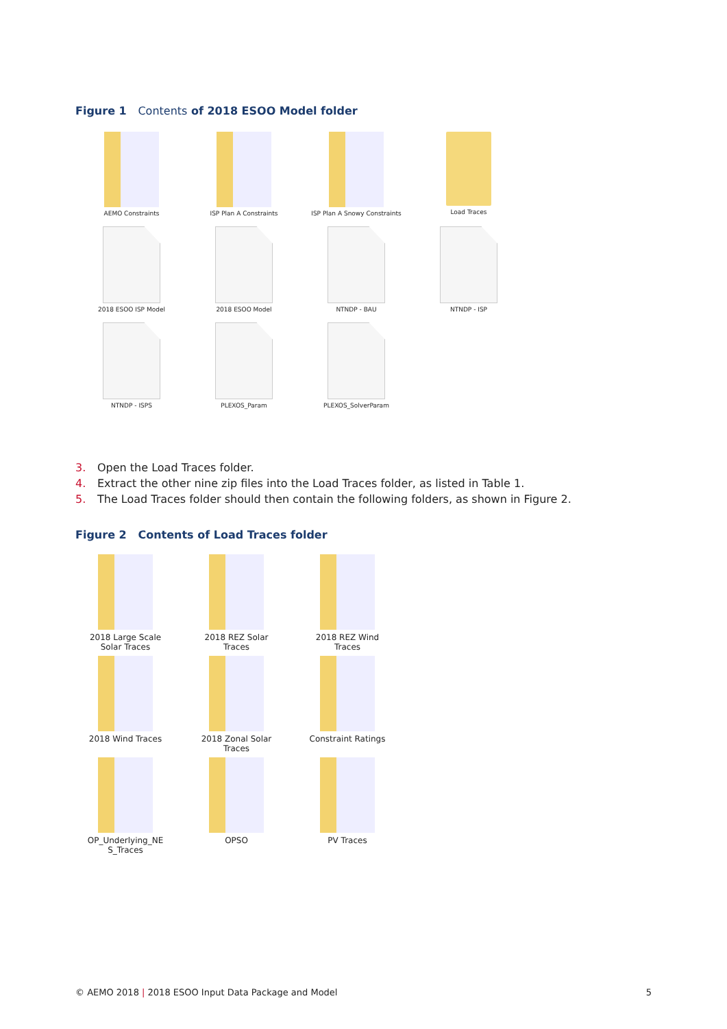Figure 1 Contents of 2018 ESOO Model folder
AEMO Constraints
ISP Plan A Constraints
ISP Plan A Snowy Constraints
Load Traces
2018 ESOO ISP Model
2018 ESOO Model
NTNDP - BAU
NTNDP - ISP
NTNDP - ISPS
PLEXOS_Param
PLEXOS_SolverParam
3. Open the Load Traces folder.
4. Extract the other nine zip files into the Load Traces folder, as listed in Table 1.
5. The Load Traces folder should then contain the following folders, as shown in Figure 2.
Figure 2 Contents of Load Traces folder
2018 Large Scale
Solar Traces
2018 REZ Solar
Traces
2018 REZ Wind
Traces
2018 Wind Traces
2018 Zonal Solar
Traces
Constraint Ratings
OP_Underlying_NE
S_Traces
OPSO
PV Traces
© AEMO 2018 | 2018 ESOO Input Data Package and Model
5